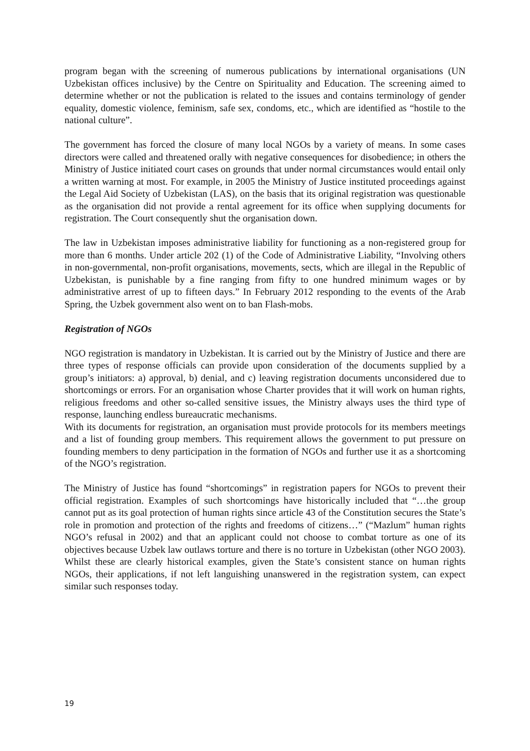program began with the screening of numerous publications by international organisations (UN Uzbekistan offices inclusive) by the Centre on Spirituality and Education. The screening aimed to determine whether or not the publication is related to the issues and contains terminology of gender equality, domestic violence, feminism, safe sex, condoms, etc., which are identified as “hostile to the national culture”.
The government has forced the closure of many local NGOs by a variety of means. In some cases directors were called and threatened orally with negative consequences for disobedience; in others the Ministry of Justice initiated court cases on grounds that under normal circumstances would entail only a written warning at most. For example, in 2005 the Ministry of Justice instituted proceedings against the Legal Aid Society of Uzbekistan (LAS), on the basis that its original registration was questionable as the organisation did not provide a rental agreement for its office when supplying documents for registration. The Court consequently shut the organisation down.
The law in Uzbekistan imposes administrative liability for functioning as a non-registered group for more than 6 months. Under article 202 (1) of the Code of Administrative Liability, “Involving others in non-governmental, non-profit organisations, movements, sects, which are illegal in the Republic of Uzbekistan, is punishable by a fine ranging from fifty to one hundred minimum wages or by administrative arrest of up to fifteen days.” In February 2012 responding to the events of the Arab Spring, the Uzbek government also went on to ban Flash-mobs.
Registration of NGOs
NGO registration is mandatory in Uzbekistan. It is carried out by the Ministry of Justice and there are three types of response officials can provide upon consideration of the documents supplied by a group’s initiators: a) approval, b) denial, and c) leaving registration documents unconsidered due to shortcomings or errors. For an organisation whose Charter provides that it will work on human rights, religious freedoms and other so-called sensitive issues, the Ministry always uses the third type of response, launching endless bureaucratic mechanisms.
With its documents for registration, an organisation must provide protocols for its members meetings and a list of founding group members. This requirement allows the government to put pressure on founding members to deny participation in the formation of NGOs and further use it as a shortcoming of the NGO’s registration.
The Ministry of Justice has found “shortcomings” in registration papers for NGOs to prevent their official registration. Examples of such shortcomings have historically included that “…the group cannot put as its goal protection of human rights since article 43 of the Constitution secures the State’s role in promotion and protection of the rights and freedoms of citizens…” (“Mazlum” human rights NGO’s refusal in 2002) and that an applicant could not choose to combat torture as one of its objectives because Uzbek law outlaws torture and there is no torture in Uzbekistan (other NGO 2003). Whilst these are clearly historical examples, given the State’s consistent stance on human rights NGOs, their applications, if not left languishing unanswered in the registration system, can expect similar such responses today.
19